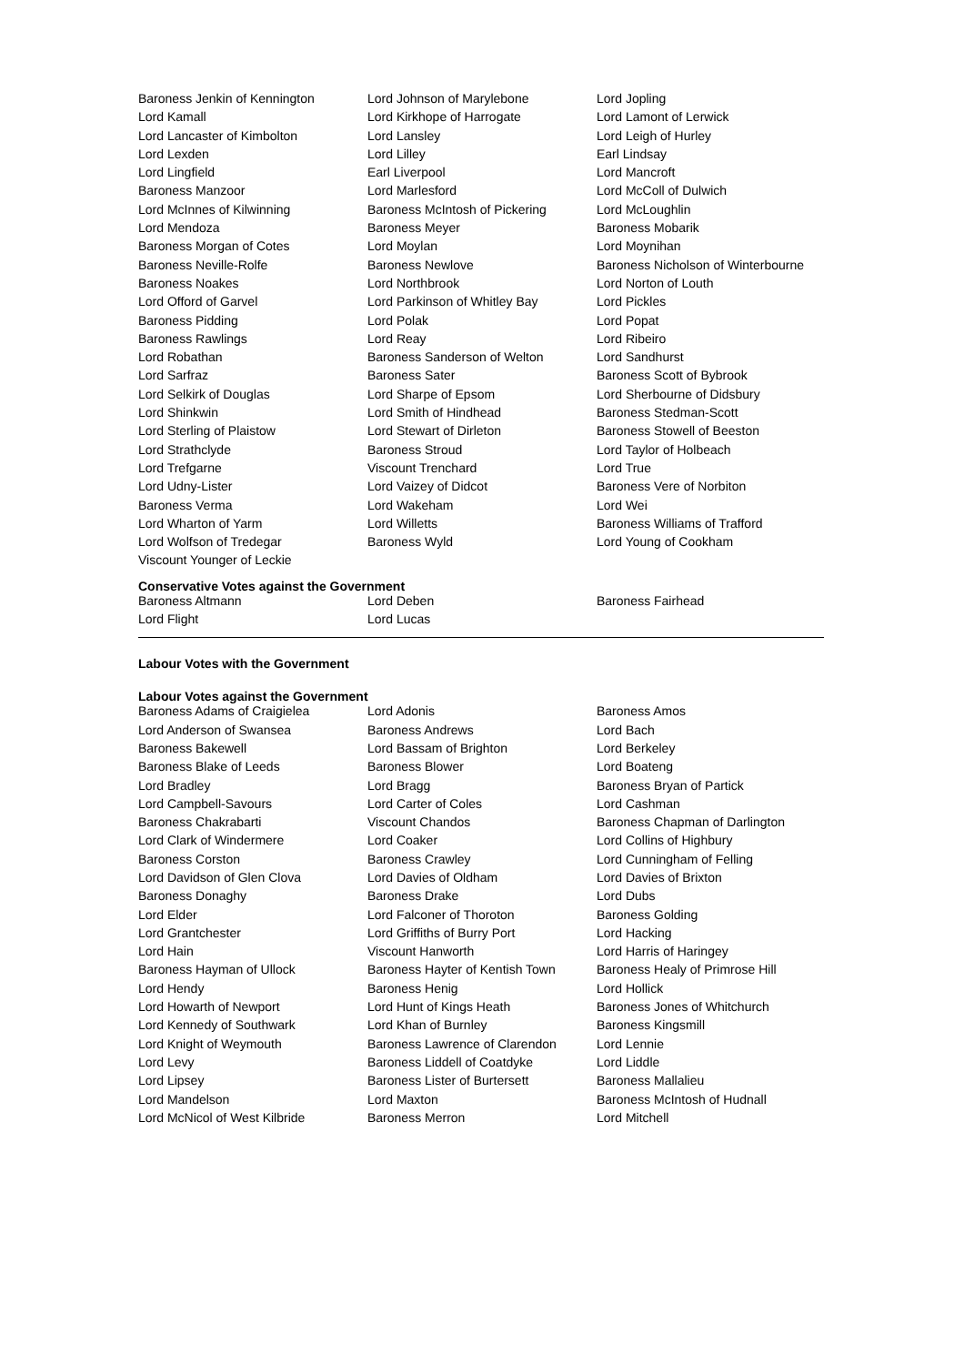| Baroness Jenkin of Kennington | Lord Johnson of Marylebone | Lord Jopling |
| Lord Kamall | Lord Kirkhope of Harrogate | Lord Lamont of Lerwick |
| Lord Lancaster of Kimbolton | Lord Lansley | Lord Leigh of Hurley |
| Lord Lexden | Lord Lilley | Earl Lindsay |
| Lord Lingfield | Earl Liverpool | Lord Mancroft |
| Baroness Manzoor | Lord Marlesford | Lord McColl of Dulwich |
| Lord McInnes of Kilwinning | Baroness McIntosh of Pickering | Lord McLoughlin |
| Lord Mendoza | Baroness Meyer | Baroness Mobarik |
| Baroness Morgan of Cotes | Lord Moylan | Lord Moynihan |
| Baroness Neville-Rolfe | Baroness Newlove | Baroness Nicholson of Winterbourne |
| Baroness Noakes | Lord Northbrook | Lord Norton of Louth |
| Lord Offord of Garvel | Lord Parkinson of Whitley Bay | Lord Pickles |
| Baroness Pidding | Lord Polak | Lord Popat |
| Baroness Rawlings | Lord Reay | Lord Ribeiro |
| Lord Robathan | Baroness Sanderson of Welton | Lord Sandhurst |
| Lord Sarfraz | Baroness Sater | Baroness Scott of Bybrook |
| Lord Selkirk of Douglas | Lord Sharpe of Epsom | Lord Sherbourne of Didsbury |
| Lord Shinkwin | Lord Smith of Hindhead | Baroness Stedman-Scott |
| Lord Sterling of Plaistow | Lord Stewart of Dirleton | Baroness Stowell of Beeston |
| Lord Strathclyde | Baroness Stroud | Lord Taylor of Holbeach |
| Lord Trefgarne | Viscount Trenchard | Lord True |
| Lord Udny-Lister | Lord Vaizey of Didcot | Baroness Vere of Norbiton |
| Baroness Verma | Lord Wakeham | Lord Wei |
| Lord Wharton of Yarm | Lord Willetts | Baroness Williams of Trafford |
| Lord Wolfson of Tredegar | Baroness Wyld | Lord Young of Cookham |
| Viscount Younger of Leckie | | |
Conservative Votes against the Government
| Baroness Altmann | Lord Deben | Baroness Fairhead |
| Lord Flight | Lord Lucas | |
Labour Votes with the Government
Labour Votes against the Government
| Baroness Adams of Craigielea | Lord Adonis | Baroness Amos |
| Lord Anderson of Swansea | Baroness Andrews | Lord Bach |
| Baroness Bakewell | Lord Bassam of Brighton | Lord Berkeley |
| Baroness Blake of Leeds | Baroness Blower | Lord Boateng |
| Lord Bradley | Lord Bragg | Baroness Bryan of Partick |
| Lord Campbell-Savours | Lord Carter of Coles | Lord Cashman |
| Baroness Chakrabarti | Viscount Chandos | Baroness Chapman of Darlington |
| Lord Clark of Windermere | Lord Coaker | Lord Collins of Highbury |
| Baroness Corston | Baroness Crawley | Lord Cunningham of Felling |
| Lord Davidson of Glen Clova | Lord Davies of Oldham | Lord Davies of Brixton |
| Baroness Donaghy | Baroness Drake | Lord Dubs |
| Lord Elder | Lord Falconer of Thoroton | Baroness Golding |
| Lord Grantchester | Lord Griffiths of Burry Port | Lord Hacking |
| Lord Hain | Viscount Hanworth | Lord Harris of Haringey |
| Baroness Hayman of Ullock | Baroness Hayter of Kentish Town | Baroness Healy of Primrose Hill |
| Lord Hendy | Baroness Henig | Lord Hollick |
| Lord Howarth of Newport | Lord Hunt of Kings Heath | Baroness Jones of Whitchurch |
| Lord Kennedy of Southwark | Lord Khan of Burnley | Baroness Kingsmill |
| Lord Knight of Weymouth | Baroness Lawrence of Clarendon | Lord Lennie |
| Lord Levy | Baroness Liddell of Coatdyke | Lord Liddle |
| Lord Lipsey | Baroness Lister of Burtersett | Baroness Mallalieu |
| Lord Mandelson | Lord Maxton | Baroness McIntosh of Hudnall |
| Lord McNicol of West Kilbride | Baroness Merron | Lord Mitchell |